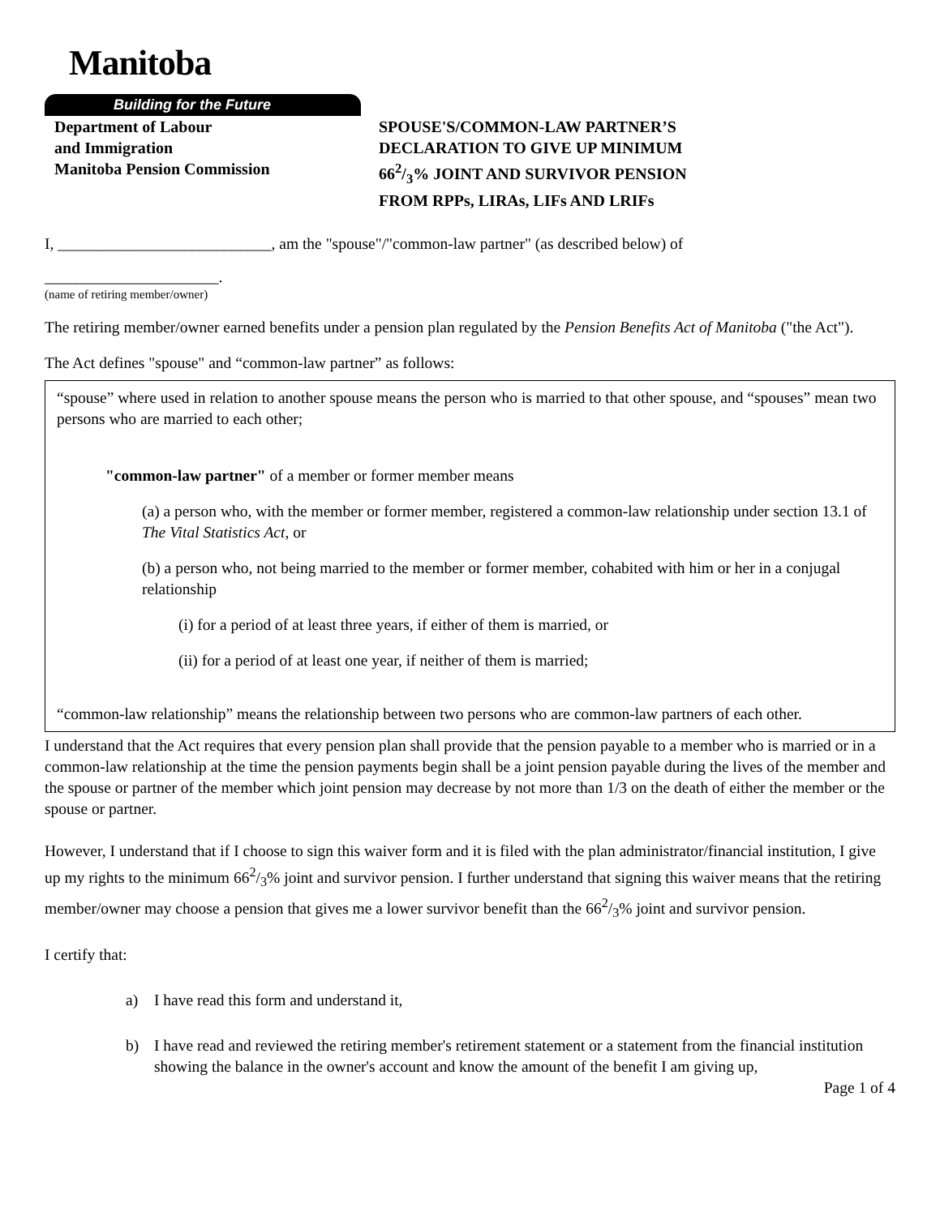Manitoba
Building for the Future
Department of Labour
and Immigration
Manitoba Pension Commission
SPOUSE'S/COMMON-LAW PARTNER’S
DECLARATION TO GIVE UP MINIMUM
662/3% JOINT AND SURVIVOR PENSION
FROM RPPs, LIRAs, LIFs AND LRIFs
I, ___________________________, am the "spouse"/"common-law partner" (as described below) of
______________________.
(name of retiring member/owner)
The retiring member/owner earned benefits under a pension plan regulated by the Pension Benefits Act of Manitoba ("the Act").
The Act defines "spouse" and “common-law partner” as follows:
“spouse” where used in relation to another spouse means the person who is married to that other spouse, and “spouses” mean two persons who are married to each other;
"common-law partner" of a member or former member means
(a) a person who, with the member or former member, registered a common-law relationship under section 13.1 of The Vital Statistics Act, or
(b) a person who, not being married to the member or former member, cohabited with him or her in a conjugal relationship
(i) for a period of at least three years, if either of them is married, or
(ii) for a period of at least one year, if neither of them is married;
“common-law relationship” means the relationship between two persons who are common-law partners of each other.
I understand that the Act requires that every pension plan shall provide that the pension payable to a member who is married or in a common-law relationship at the time the pension payments begin shall be a joint pension payable during the lives of the member and the spouse or partner of the member which joint pension may decrease by not more than 1/3 on the death of either the member or the spouse or partner.
However, I understand that if I choose to sign this waiver form and it is filed with the plan administrator/financial institution, I give up my rights to the minimum 662/3% joint and survivor pension. I further understand that signing this waiver means that the retiring member/owner may choose a pension that gives me a lower survivor benefit than the 662/3% joint and survivor pension.
I certify that:
a) I have read this form and understand it,
b) I have read and reviewed the retiring member's retirement statement or a statement from the financial institution showing the balance in the owner's account and know the amount of the benefit I am giving up,
Page 1 of 4